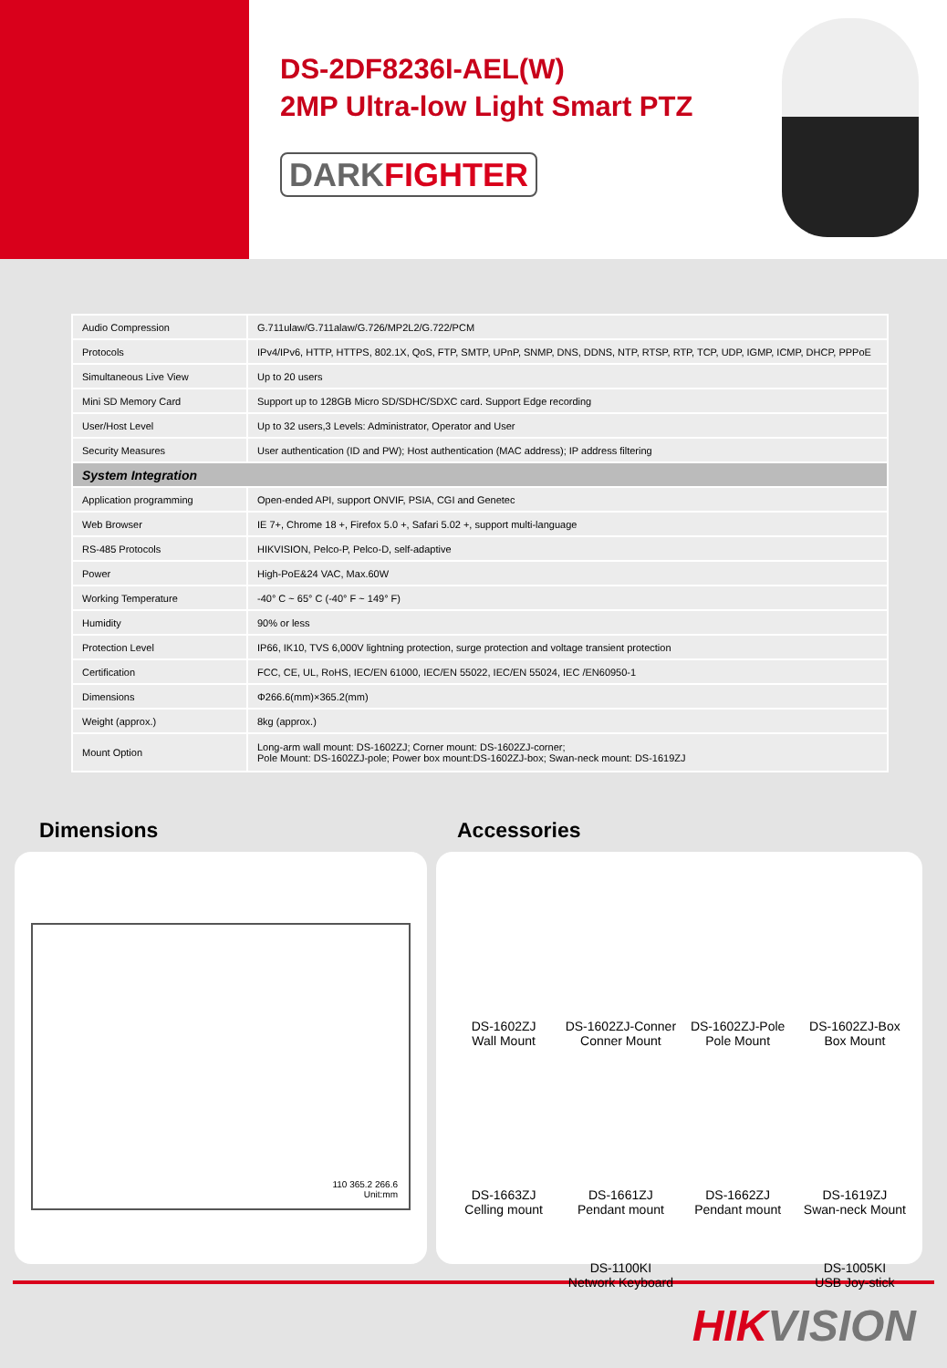DS-2DF8236I-AEL(W)
2MP Ultra-low Light Smart PTZ
DARKFIGHTER
| Audio Compression | G.711ulaw/G.711alaw/G.726/MP2L2/G.722/PCM |
| Protocols | IPv4/IPv6, HTTP, HTTPS, 802.1X, QoS, FTP, SMTP, UPnP, SNMP, DNS, DDNS, NTP, RTSP, RTP, TCP, UDP, IGMP, ICMP, DHCP, PPPoE |
| Simultaneous Live View | Up to 20 users |
| Mini SD Memory Card | Support up to 128GB Micro SD/SDHC/SDXC card. Support Edge recording |
| User/Host Level | Up to 32 users,3 Levels: Administrator, Operator and User |
| Security Measures | User authentication (ID and PW); Host authentication (MAC address); IP address filtering |
| System Integration | |
| Application programming | Open-ended API, support ONVIF, PSIA, CGI and Genetec |
| Web Browser | IE 7+, Chrome 18 +, Firefox 5.0 +, Safari 5.02 +, support multi-language |
| RS-485 Protocols | HIKVISION, Pelco-P, Pelco-D, self-adaptive |
| Power | High-PoE&24 VAC, Max.60W |
| Working Temperature | -40° C ~ 65° C (-40° F ~ 149° F) |
| Humidity | 90% or less |
| Protection Level | IP66, IK10, TVS 6,000V lightning protection, surge protection and voltage transient protection |
| Certification | FCC, CE, UL, RoHS, IEC/EN 61000, IEC/EN 55022, IEC/EN 55024, IEC /EN60950-1 |
| Dimensions | Φ266.6(mm)×365.2(mm) |
| Weight (approx.) | 8kg (approx.) |
| Mount Option | Long-arm wall mount: DS-1602ZJ; Corner mount: DS-1602ZJ-corner; Pole Mount: DS-1602ZJ-pole; Power box mount:DS-1602ZJ-box; Swan-neck mount: DS-1619ZJ |
Dimensions Accessories
110 365.2 266.6
Unit:mm
DS-1602ZJ
Wall Mount
DS-1602ZJ-Conner
Conner Mount
DS-1602ZJ-Pole
Pole Mount
DS-1602ZJ-Box
Box Mount
DS-1663ZJ
Celling mount
DS-1661ZJ
Pendant mount
DS-1662ZJ
Pendant mount
DS-1619ZJ
Swan-neck Mount
DS-1100KI
Network Keyboard
DS-1005KI
USB Joy-stick
HIKVISION